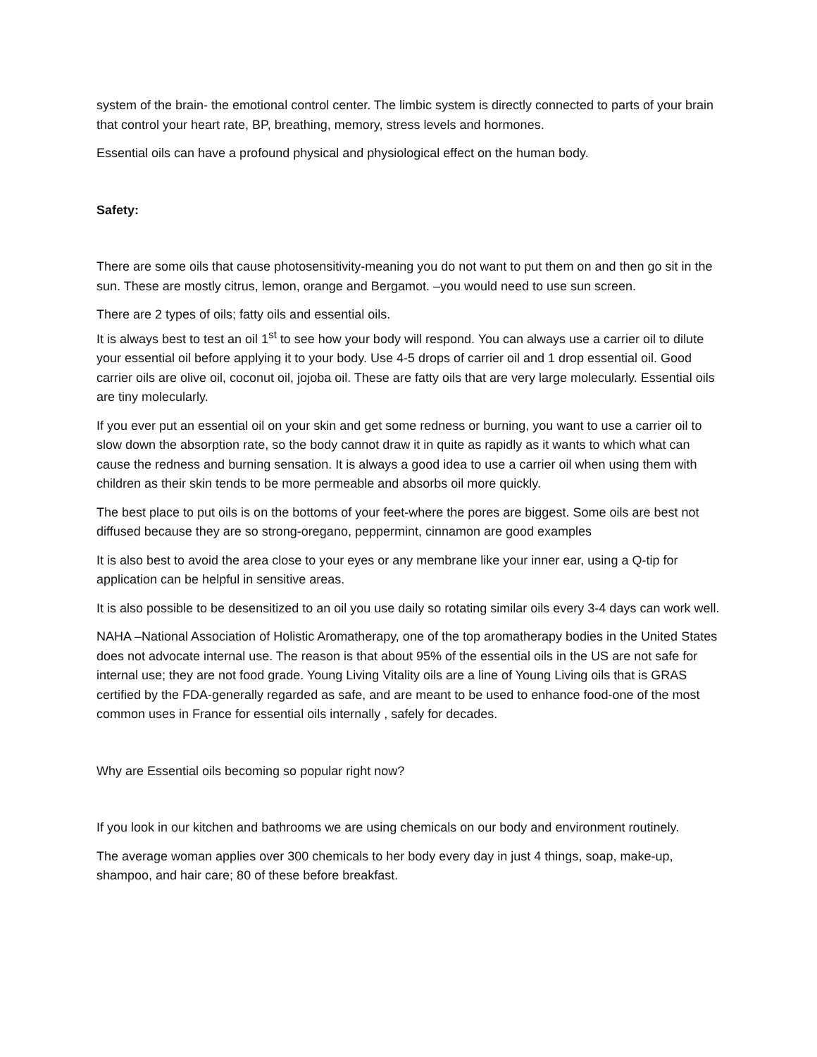system of the brain- the emotional control center. The limbic system is directly connected to parts of your brain that control your heart rate, BP, breathing, memory, stress levels and hormones.
Essential oils can have a profound physical and physiological effect on the human body.
Safety:
There are some oils that cause photosensitivity-meaning you do not want to put them on and then go sit in the sun. These are mostly citrus, lemon, orange and Bergamot. –you would need to use sun screen.
There are 2 types of oils; fatty oils and essential oils.
It is always best to test an oil 1<sup>st</sup> to see how your body will respond. You can always use a carrier oil to dilute your essential oil before applying it to your body. Use 4-5 drops of carrier oil and 1 drop essential oil. Good carrier oils are olive oil, coconut oil, jojoba oil. These are fatty oils that are very large molecularly. Essential oils are tiny molecularly.
If you ever put an essential oil on your skin and get some redness or burning, you want to use a carrier oil to slow down the absorption rate, so the body cannot draw it in quite as rapidly as it wants to which what can cause the redness and burning sensation. It is always a good idea to use a carrier oil when using them with children as their skin tends to be more permeable and absorbs oil more quickly.
The best place to put oils is on the bottoms of your feet-where the pores are biggest. Some oils are best not diffused because they are so strong-oregano, peppermint, cinnamon are good examples
It is also best to avoid the area close to your eyes or any membrane like your inner ear, using a Q-tip for application can be helpful in sensitive areas.
It is also possible to be desensitized to an oil you use daily so rotating similar oils every 3-4 days can work well.
NAHA –National Association of Holistic Aromatherapy, one of the top aromatherapy bodies in the United States does not advocate internal use. The reason is that about 95% of the essential oils in the US are not safe for internal use; they are not food grade. Young Living Vitality oils are a line of Young Living oils that is GRAS certified by the FDA-generally regarded as safe, and are meant to be used to enhance food-one of the most common uses in France for essential oils internally , safely for decades.
Why are Essential oils becoming so popular right now?
If you look in our kitchen and bathrooms we are using chemicals on our body and environment routinely.
The average woman applies over 300 chemicals to her body every day in just 4 things, soap, make-up, shampoo, and hair care; 80 of these before breakfast.